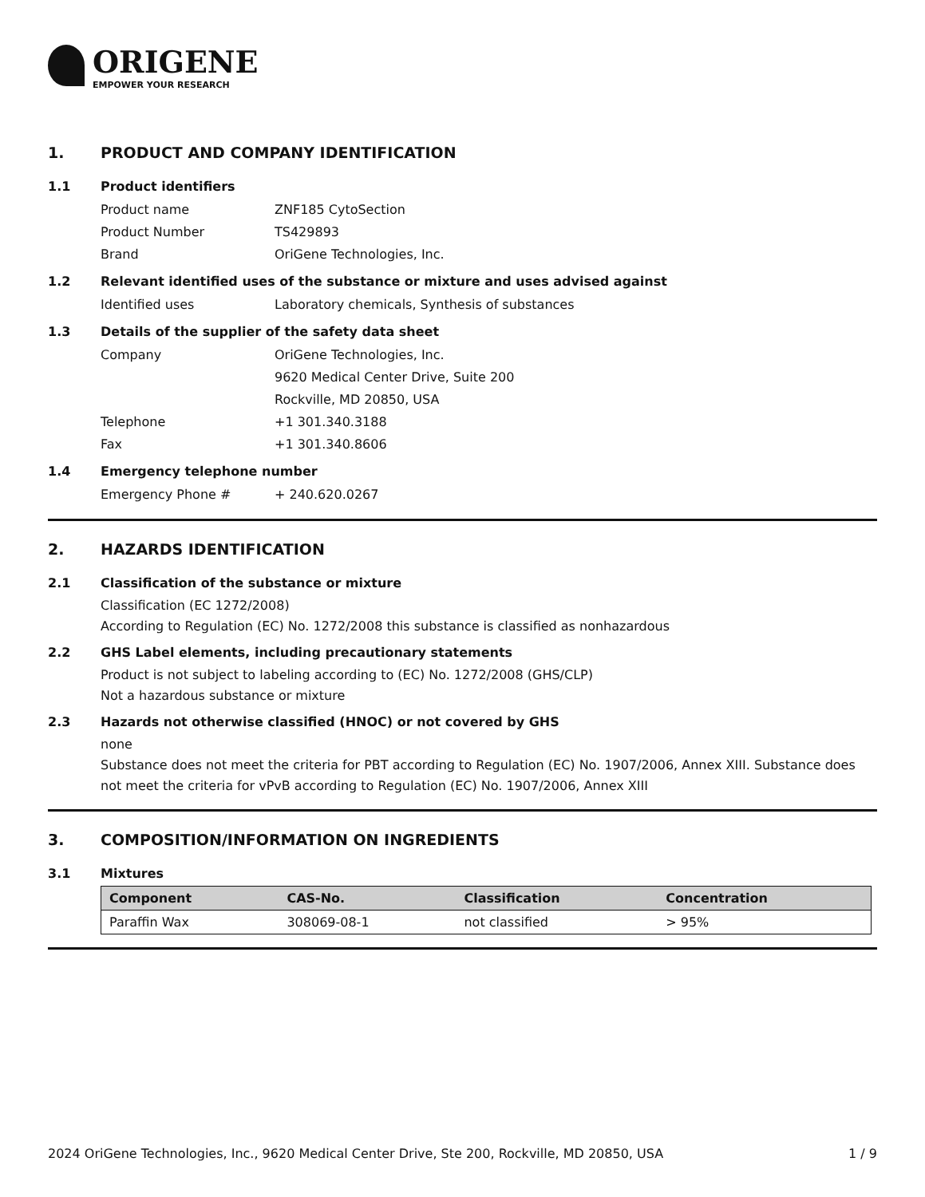ORIGENE
EMPOWER YOUR RESEARCH
1. PRODUCT AND COMPANY IDENTIFICATION
1.1 Product identifiers
Product name ZNF185 CytoSection
Product Number TS429893
Brand OriGene Technologies, Inc.
1.2 Relevant identified uses of the substance or mixture and uses advised against
Identified uses Laboratory chemicals, Synthesis of substances
1.3 Details of the supplier of the safety data sheet
Company OriGene Technologies, Inc.
9620 Medical Center Drive, Suite 200
Rockville, MD 20850, USA
Telephone +1 301.340.3188
Fax +1 301.340.8606
1.4 Emergency telephone number
Emergency Phone # + 240.620.0267
2. HAZARDS IDENTIFICATION
2.1 Classification of the substance or mixture
Classification (EC 1272/2008)
According to Regulation (EC) No. 1272/2008 this substance is classified as nonhazardous
2.2 GHS Label elements, including precautionary statements
Product is not subject to labeling according to (EC) No. 1272/2008 (GHS/CLP)
Not a hazardous substance or mixture
2.3 Hazards not otherwise classified (HNOC) or not covered by GHS
none
Substance does not meet the criteria for PBT according to Regulation (EC) No. 1907/2006, Annex XIII. Substance does not meet the criteria for vPvB according to Regulation (EC) No. 1907/2006, Annex XIII
3. COMPOSITION/INFORMATION ON INGREDIENTS
3.1 Mixtures
| Component | CAS-No. | Classification | Concentration |
| --- | --- | --- | --- |
| Paraffin Wax | 308069-08-1 | not classified | > 95% |
2024 OriGene Technologies, Inc., 9620 Medical Center Drive, Ste 200, Rockville, MD 20850, USA 1 / 9